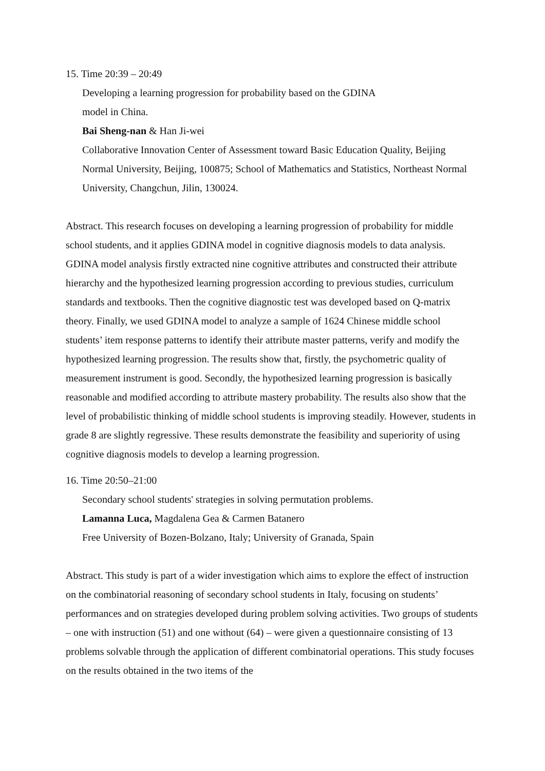15. Time 20:39 – 20:49
Developing a learning progression for probability based on the GDINA
model in China.
Bai Sheng-nan & Han Ji-wei
Collaborative Innovation Center of Assessment toward Basic Education Quality, Beijing Normal University, Beijing, 100875; School of Mathematics and Statistics, Northeast Normal University, Changchun, Jilin, 130024.
Abstract. This research focuses on developing a learning progression of probability for middle school students, and it applies GDINA model in cognitive diagnosis models to data analysis. GDINA model analysis firstly extracted nine cognitive attributes and constructed their attribute hierarchy and the hypothesized learning progression according to previous studies, curriculum standards and textbooks. Then the cognitive diagnostic test was developed based on Q-matrix theory. Finally, we used GDINA model to analyze a sample of 1624 Chinese middle school students’ item response patterns to identify their attribute master patterns, verify and modify the hypothesized learning progression. The results show that, firstly, the psychometric quality of measurement instrument is good. Secondly, the hypothesized learning progression is basically reasonable and modified according to attribute mastery probability. The results also show that the level of probabilistic thinking of middle school students is improving steadily. However, students in grade 8 are slightly regressive. These results demonstrate the feasibility and superiority of using cognitive diagnosis models to develop a learning progression.
16. Time 20:50–21:00
Secondary school students' strategies in solving permutation problems.
Lamanna Luca, Magdalena Gea & Carmen Batanero
Free University of Bozen-Bolzano, Italy; University of Granada, Spain
Abstract. This study is part of a wider investigation which aims to explore the effect of instruction on the combinatorial reasoning of secondary school students in Italy, focusing on students’ performances and on strategies developed during problem solving activities. Two groups of students – one with instruction (51) and one without (64) – were given a questionnaire consisting of 13 problems solvable through the application of different combinatorial operations. This study focuses on the results obtained in the two items of the